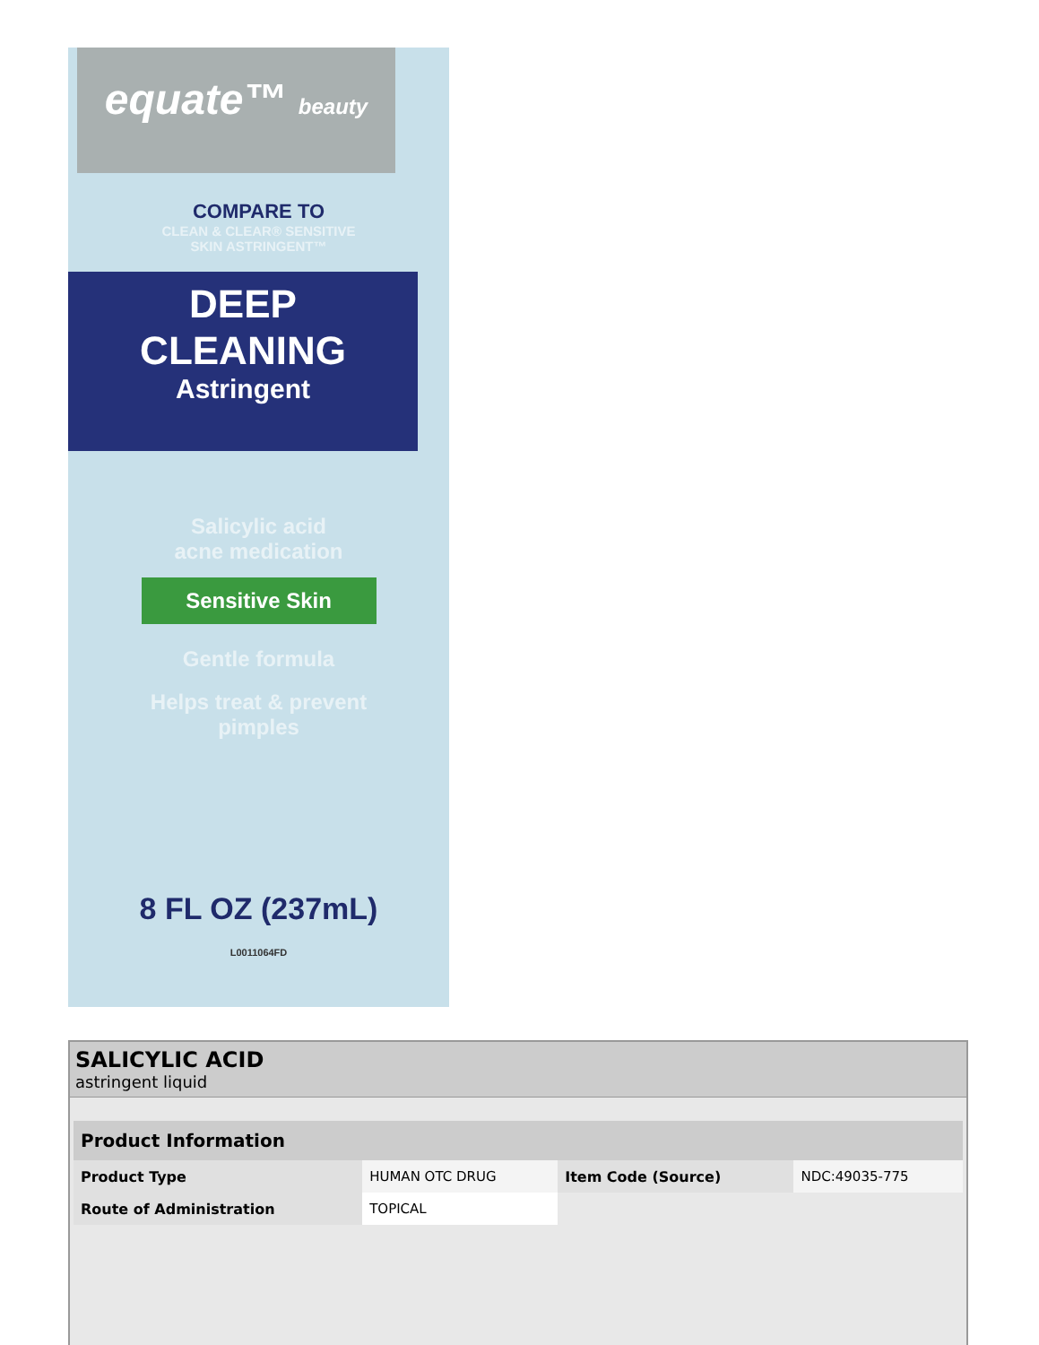equate™ beauty
COMPARE TO
CLEAN & CLEAR® SENSITIVE
SKIN ASTRINGENT™
DEEP
CLEANING
Astringent
Salicylic acid
acne medication
Sensitive Skin
Gentle formula
Helps treat & prevent
pimples
8 FL OZ (237mL)
L0011064FD
SALICYLIC ACID
astringent liquid
| Product Information | | | |
| --- | --- | --- | --- |
| Product Type | HUMAN OTC DRUG | Item Code (Source) | NDC:49035-775 |
| Route of Administration | TOPICAL | | |